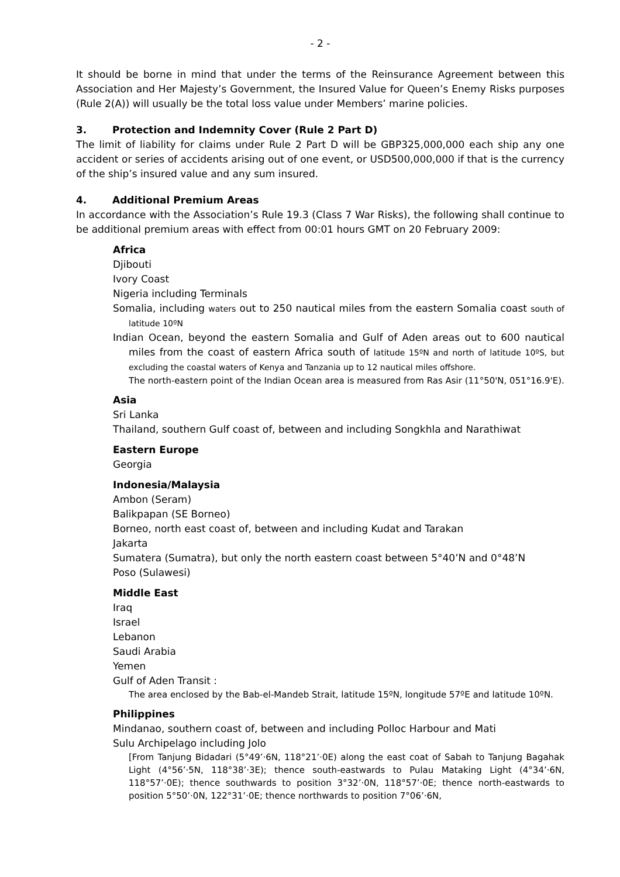- 2 -
It should be borne in mind that under the terms of the Reinsurance Agreement between this Association and Her Majesty’s Government, the Insured Value for Queen’s Enemy Risks purposes (Rule 2(A)) will usually be the total loss value under Members’ marine policies.
3. Protection and Indemnity Cover (Rule 2 Part D)
The limit of liability for claims under Rule 2 Part D will be GBP325,000,000 each ship any one accident or series of accidents arising out of one event, or USD500,000,000 if that is the currency of the ship’s insured value and any sum insured.
4. Additional Premium Areas
In accordance with the Association’s Rule 19.3 (Class 7 War Risks), the following shall continue to be additional premium areas with effect from 00:01 hours GMT on 20 February 2009:
Africa
Djibouti
Ivory Coast
Nigeria including Terminals
Somalia, including waters out to 250 nautical miles from the eastern Somalia coast south of latitude 10ºN
Indian Ocean, beyond the eastern Somalia and Gulf of Aden areas out to 600 nautical miles from the coast of eastern Africa south of latitude 15ºN and north of latitude 10ºS, but excluding the coastal waters of Kenya and Tanzania up to 12 nautical miles offshore.
The north-eastern point of the Indian Ocean area is measured from Ras Asir (11°50'N, 051°16.9'E).
Asia
Sri Lanka
Thailand, southern Gulf coast of, between and including Songkhla and Narathiwat
Eastern Europe
Georgia
Indonesia/Malaysia
Ambon (Seram)
Balikpapan (SE Borneo)
Borneo, north east coast of, between and including Kudat and Tarakan
Jakarta
Sumatera (Sumatra), but only the north eastern coast between 5°40’N and 0°48’N
Poso (Sulawesi)
Middle East
Iraq
Israel
Lebanon
Saudi Arabia
Yemen
Gulf of Aden Transit :
The area enclosed by the Bab-el-Mandeb Strait, latitude 15ºN, longitude 57ºE and latitude 10ºN.
Philippines
Mindanao, southern coast of, between and including Polloc Harbour and Mati
Sulu Archipelago including Jolo
[From Tanjung Bidadari (5°49’·6N, 118°21’·0E) along the east coat of Sabah to Tanjung Bagahak Light (4°56’·5N, 118°38’·3E); thence south-eastwards to Pulau Mataking Light (4°34’·6N, 118°57’·0E); thence southwards to position 3°32’·0N, 118°57’·0E; thence north-eastwards to position 5°50’·0N, 122°31’·0E; thence northwards to position 7°06’·6N,